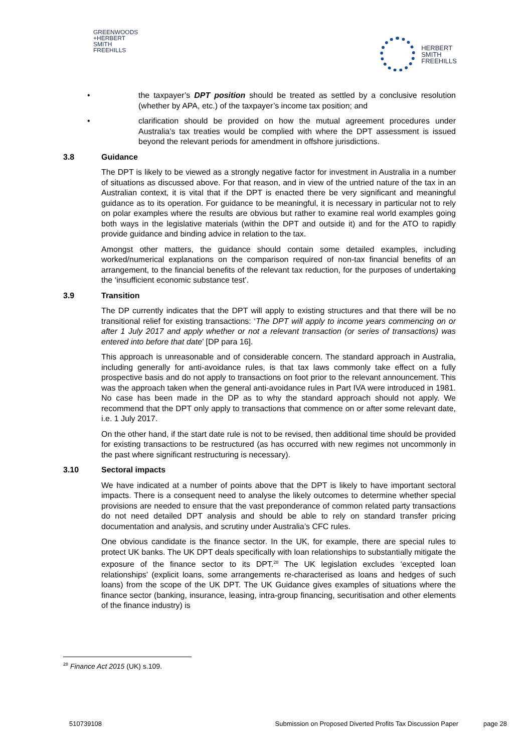GREENWOODS
+HERBERT
SMITH
FREEHILLS
HERBERT
SMITH
FREEHILLS
• the taxpayer’s DPT position should be treated as settled by a conclusive resolution (whether by APA, etc.) of the taxpayer’s income tax position; and
• clarification should be provided on how the mutual agreement procedures under Australia’s tax treaties would be complied with where the DPT assessment is issued beyond the relevant periods for amendment in offshore jurisdictions.
3.8 Guidance
The DPT is likely to be viewed as a strongly negative factor for investment in Australia in a number of situations as discussed above. For that reason, and in view of the untried nature of the tax in an Australian context, it is vital that if the DPT is enacted there be very significant and meaningful guidance as to its operation. For guidance to be meaningful, it is necessary in particular not to rely on polar examples where the results are obvious but rather to examine real world examples going both ways in the legislative materials (within the DPT and outside it) and for the ATO to rapidly provide guidance and binding advice in relation to the tax.
Amongst other matters, the guidance should contain some detailed examples, including worked/numerical explanations on the comparison required of non-tax financial benefits of an arrangement, to the financial benefits of the relevant tax reduction, for the purposes of undertaking the ‘insufficient economic substance test’.
3.9 Transition
The DP currently indicates that the DPT will apply to existing structures and that there will be no transitional relief for existing transactions: ‘The DPT will apply to income years commencing on or after 1 July 2017 and apply whether or not a relevant transaction (or series of transactions) was entered into before that date’ [DP para 16].
This approach is unreasonable and of considerable concern. The standard approach in Australia, including generally for anti-avoidance rules, is that tax laws commonly take effect on a fully prospective basis and do not apply to transactions on foot prior to the relevant announcement. This was the approach taken when the general anti-avoidance rules in Part IVA were introduced in 1981. No case has been made in the DP as to why the standard approach should not apply. We recommend that the DPT only apply to transactions that commence on or after some relevant date, i.e. 1 July 2017.
On the other hand, if the start date rule is not to be revised, then additional time should be provided for existing transactions to be restructured (as has occurred with new regimes not uncommonly in the past where significant restructuring is necessary).
3.10 Sectoral impacts
We have indicated at a number of points above that the DPT is likely to have important sectoral impacts. There is a consequent need to analyse the likely outcomes to determine whether special provisions are needed to ensure that the vast preponderance of common related party transactions do not need detailed DPT analysis and should be able to rely on standard transfer pricing documentation and analysis, and scrutiny under Australia’s CFC rules.
One obvious candidate is the finance sector. In the UK, for example, there are special rules to protect UK banks. The UK DPT deals specifically with loan relationships to substantially mitigate the exposure of the finance sector to its DPT.<sup>28</sup> The UK legislation excludes ‘excepted loan relationships’ (explicit loans, some arrangements re-characterised as loans and hedges of such loans) from the scope of the UK DPT. The UK Guidance gives examples of situations where the finance sector (banking, insurance, leasing, intra-group financing, securitisation and other elements of the finance industry) is
<sup>28</sup> Finance Act 2015 (UK) s.109.
510739108 Submission on Proposed Diverted Profits Tax Discussion Paper page 28